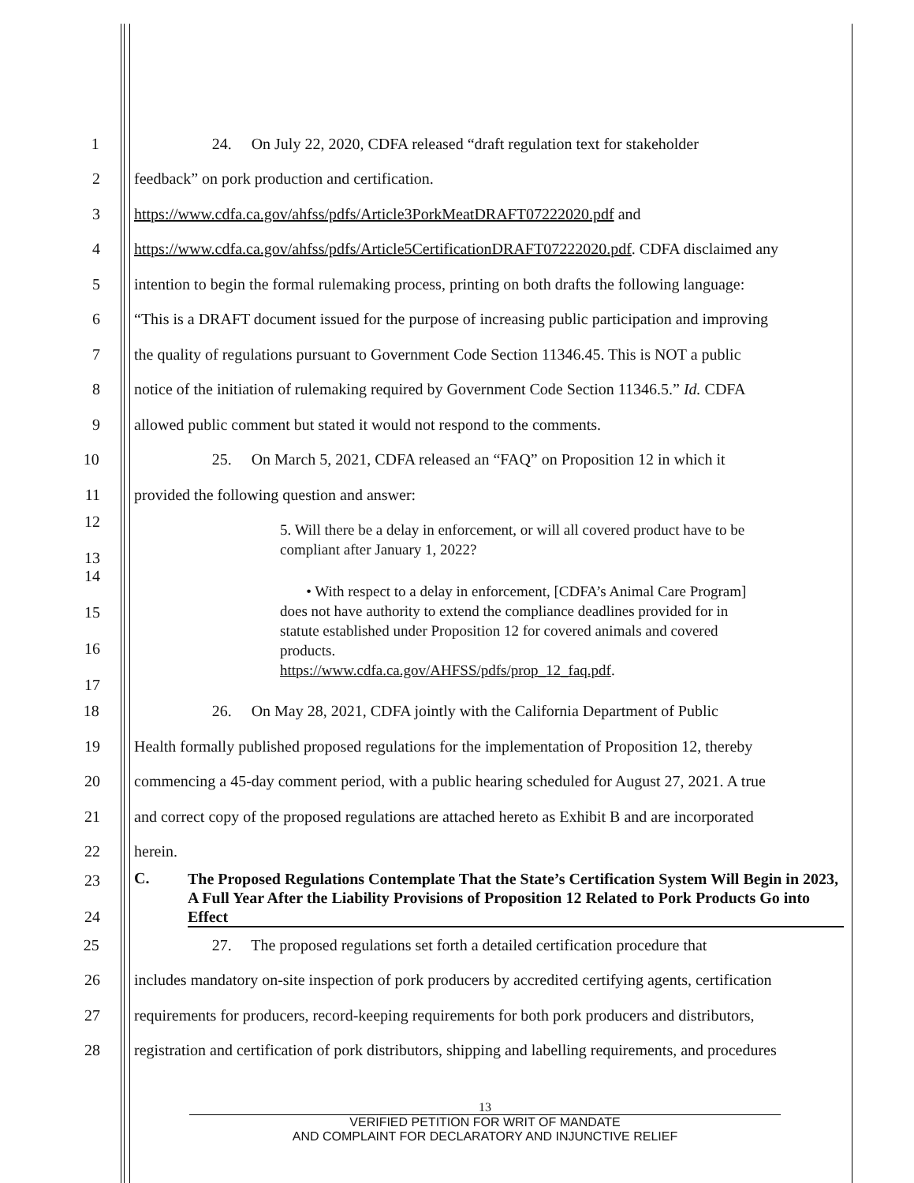1
24. On July 22, 2020, CDFA released “draft regulation text for stakeholder
2 feedback” on pork production and certification.
3 https://www.cdfa.ca.gov/ahfss/pdfs/Article3PorkMeatDRAFT07222020.pdf and
4
https://www.cdfa.ca.gov/ahfss/pdfs/Article5CertificationDRAFT07222020.pdf. CDFA disclaimed any
5
intention to begin the formal rulemaking process, printing on both drafts the following language:
6
“This is a DRAFT document issued for the purpose of increasing public participation and improving
7
the quality of regulations pursuant to Government Code Section 11346.45. This is NOT a public
8
notice of the initiation of rulemaking required by Government Code Section 11346.5.” Id. CDFA
9 allowed public comment but stated it would not respond to the comments.
10
25. On March 5, 2021, CDFA released an “FAQ” on Proposition 12 in which it
11 provided the following question and answer:
12
13
5. Will there be a delay in enforcement, or will all covered product have to be compliant after January 1, 2022?
14
15
16
17
• With respect to a delay in enforcement, [CDFA’s Animal Care Program] does not have authority to extend the compliance deadlines provided for in statute established under Proposition 12 for covered animals and covered products.
https://www.cdfa.ca.gov/AHFSS/pdfs/prop_12_faq.pdf.
18
26. On May 28, 2021, CDFA jointly with the California Department of Public
19
Health formally published proposed regulations for the implementation of Proposition 12, thereby
20
commencing a 45-day comment period, with a public hearing scheduled for August 27, 2021. A true
21
and correct copy of the proposed regulations are attached hereto as Exhibit B and are incorporated
22 herein.
23
24
C. The Proposed Regulations Contemplate That the State’s Certification System Will Begin in 2023, A Full Year After the Liability Provisions of Proposition 12 Related to Pork Products Go into Effect
25
27. The proposed regulations set forth a detailed certification procedure that
26
includes mandatory on-site inspection of pork producers by accredited certifying agents, certification
27
requirements for producers, record-keeping requirements for both pork producers and distributors,
28
registration and certification of pork distributors, shipping and labelling requirements, and procedures
13
VERIFIED PETITION FOR WRIT OF MANDATE
AND COMPLAINT FOR DECLARATORY AND INJUNCTIVE RELIEF